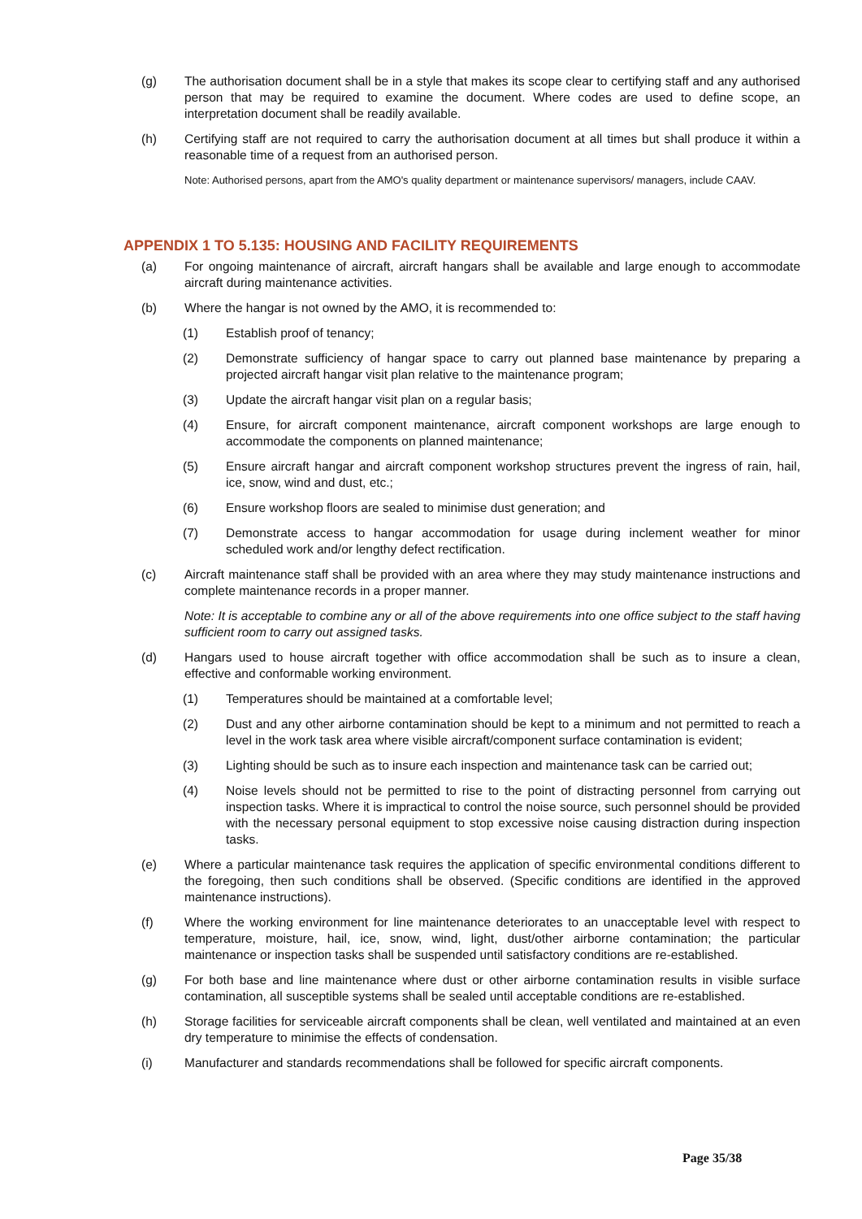(g) The authorisation document shall be in a style that makes its scope clear to certifying staff and any authorised person that may be required to examine the document. Where codes are used to define scope, an interpretation document shall be readily available.
(h) Certifying staff are not required to carry the authorisation document at all times but shall produce it within a reasonable time of a request from an authorised person.
Note: Authorised persons, apart from the AMO's quality department or maintenance supervisors/ managers, include CAAV.
APPENDIX 1 TO 5.135: HOUSING AND FACILITY REQUIREMENTS
(a) For ongoing maintenance of aircraft, aircraft hangars shall be available and large enough to accommodate aircraft during maintenance activities.
(b) Where the hangar is not owned by the AMO, it is recommended to:
(1) Establish proof of tenancy;
(2) Demonstrate sufficiency of hangar space to carry out planned base maintenance by preparing a projected aircraft hangar visit plan relative to the maintenance program;
(3) Update the aircraft hangar visit plan on a regular basis;
(4) Ensure, for aircraft component maintenance, aircraft component workshops are large enough to accommodate the components on planned maintenance;
(5) Ensure aircraft hangar and aircraft component workshop structures prevent the ingress of rain, hail, ice, snow, wind and dust, etc.;
(6) Ensure workshop floors are sealed to minimise dust generation; and
(7) Demonstrate access to hangar accommodation for usage during inclement weather for minor scheduled work and/or lengthy defect rectification.
(c) Aircraft maintenance staff shall be provided with an area where they may study maintenance instructions and complete maintenance records in a proper manner.
Note: It is acceptable to combine any or all of the above requirements into one office subject to the staff having sufficient room to carry out assigned tasks.
(d) Hangars used to house aircraft together with office accommodation shall be such as to insure a clean, effective and conformable working environment.
(1) Temperatures should be maintained at a comfortable level;
(2) Dust and any other airborne contamination should be kept to a minimum and not permitted to reach a level in the work task area where visible aircraft/component surface contamination is evident;
(3) Lighting should be such as to insure each inspection and maintenance task can be carried out;
(4) Noise levels should not be permitted to rise to the point of distracting personnel from carrying out inspection tasks. Where it is impractical to control the noise source, such personnel should be provided with the necessary personal equipment to stop excessive noise causing distraction during inspection tasks.
(e) Where a particular maintenance task requires the application of specific environmental conditions different to the foregoing, then such conditions shall be observed. (Specific conditions are identified in the approved maintenance instructions).
(f) Where the working environment for line maintenance deteriorates to an unacceptable level with respect to temperature, moisture, hail, ice, snow, wind, light, dust/other airborne contamination; the particular maintenance or inspection tasks shall be suspended until satisfactory conditions are re-established.
(g) For both base and line maintenance where dust or other airborne contamination results in visible surface contamination, all susceptible systems shall be sealed until acceptable conditions are re-established.
(h) Storage facilities for serviceable aircraft components shall be clean, well ventilated and maintained at an even dry temperature to minimise the effects of condensation.
(i) Manufacturer and standards recommendations shall be followed for specific aircraft components.
Page 35/38